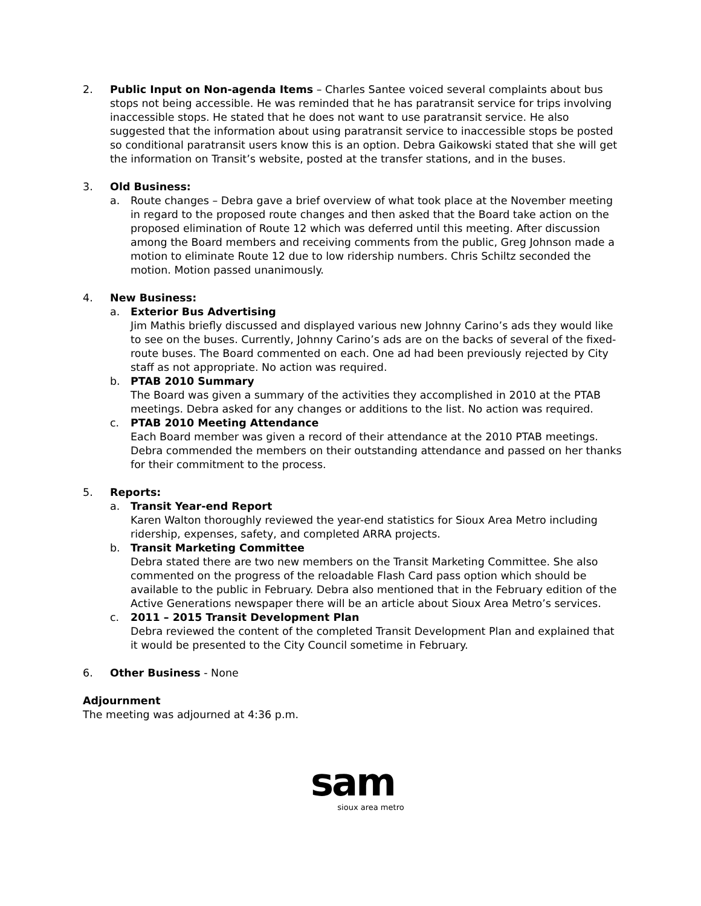2. Public Input on Non-agenda Items – Charles Santee voiced several complaints about bus stops not being accessible. He was reminded that he has paratransit service for trips involving inaccessible stops. He stated that he does not want to use paratransit service. He also suggested that the information about using paratransit service to inaccessible stops be posted so conditional paratransit users know this is an option. Debra Gaikowski stated that she will get the information on Transit’s website, posted at the transfer stations, and in the buses.
3. Old Business:
a. Route changes – Debra gave a brief overview of what took place at the November meeting in regard to the proposed route changes and then asked that the Board take action on the proposed elimination of Route 12 which was deferred until this meeting. After discussion among the Board members and receiving comments from the public, Greg Johnson made a motion to eliminate Route 12 due to low ridership numbers. Chris Schiltz seconded the motion. Motion passed unanimously.
4. New Business:
a. Exterior Bus Advertising
Jim Mathis briefly discussed and displayed various new Johnny Carino’s ads they would like to see on the buses. Currently, Johnny Carino’s ads are on the backs of several of the fixed-route buses. The Board commented on each. One ad had been previously rejected by City staff as not appropriate. No action was required.
b. PTAB 2010 Summary
The Board was given a summary of the activities they accomplished in 2010 at the PTAB meetings. Debra asked for any changes or additions to the list. No action was required.
c. PTAB 2010 Meeting Attendance
Each Board member was given a record of their attendance at the 2010 PTAB meetings. Debra commended the members on their outstanding attendance and passed on her thanks for their commitment to the process.
5. Reports:
a. Transit Year-end Report
Karen Walton thoroughly reviewed the year-end statistics for Sioux Area Metro including ridership, expenses, safety, and completed ARRA projects.
b. Transit Marketing Committee
Debra stated there are two new members on the Transit Marketing Committee. She also commented on the progress of the reloadable Flash Card pass option which should be available to the public in February. Debra also mentioned that in the February edition of the Active Generations newspaper there will be an article about Sioux Area Metro’s services.
c. 2011 – 2015 Transit Development Plan
Debra reviewed the content of the completed Transit Development Plan and explained that it would be presented to the City Council sometime in February.
6. Other Business - None
Adjournment
The meeting was adjourned at 4:36 p.m.
sam
sioux area metro